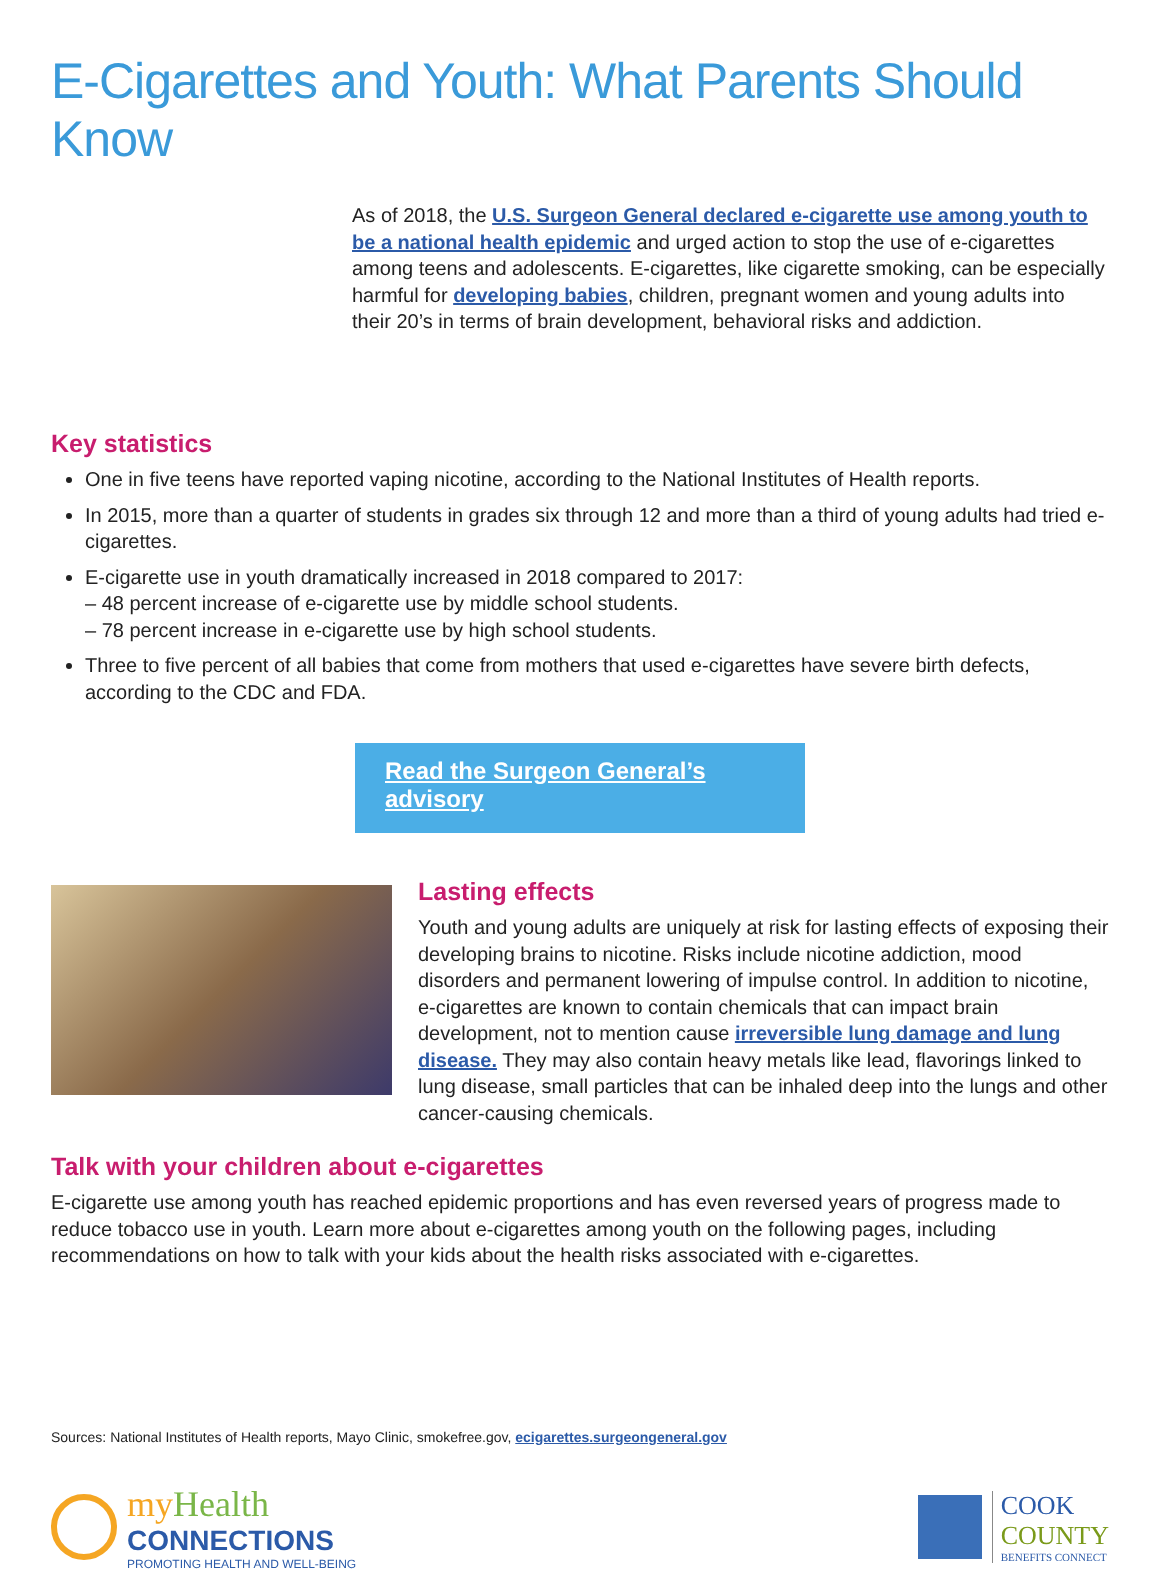E-Cigarettes and Youth: What Parents Should Know
As of 2018, the U.S. Surgeon General declared e-cigarette use among youth to be a national health epidemic and urged action to stop the use of e-cigarettes among teens and adolescents. E-cigarettes, like cigarette smoking, can be especially harmful for developing babies, children, pregnant women and young adults into their 20’s in terms of brain development, behavioral risks and addiction.
Key statistics
One in five teens have reported vaping nicotine, according to the National Institutes of Health reports.
In 2015, more than a quarter of students in grades six through 12 and more than a third of young adults had tried e-cigarettes.
E-cigarette use in youth dramatically increased in 2018 compared to 2017:
– 48 percent increase of e-cigarette use by middle school students.
– 78 percent increase in e-cigarette use by high school students.
Three to five percent of all babies that come from mothers that used e-cigarettes have severe birth defects, according to the CDC and FDA.
Read the Surgeon General’s advisory
Lasting effects
Youth and young adults are uniquely at risk for lasting effects of exposing their developing brains to nicotine. Risks include nicotine addiction, mood disorders and permanent lowering of impulse control. In addition to nicotine, e-cigarettes are known to contain chemicals that can impact brain development, not to mention cause irreversible lung damage and lung disease. They may also contain heavy metals like lead, flavorings linked to lung disease, small particles that can be inhaled deep into the lungs and other cancer-causing chemicals.
Talk with your children about e-cigarettes
E-cigarette use among youth has reached epidemic proportions and has even reversed years of progress made to reduce tobacco use in youth. Learn more about e-cigarettes among youth on the following pages, including recommendations on how to talk with your kids about the health risks associated with e-cigarettes.
Sources: National Institutes of Health reports, Mayo Clinic, smokefree.gov, ecigarettes.surgeongeneral.gov
my Health
CONNECTIONS
PROMOTING HEALTH AND WELL-BEING
COOK
COUNTY
BENEFITS CONNECT